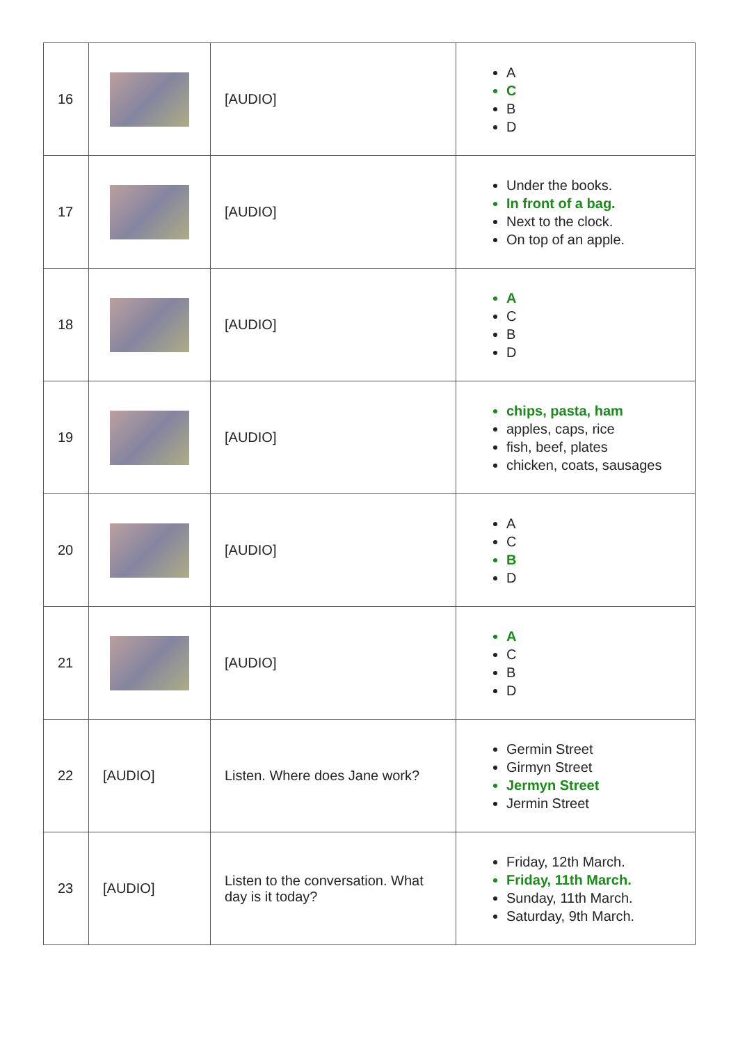| 16 | | [AUDIO] | A C B D |
| 17 | | [AUDIO] | Under the books. In front of a bag. Next to the clock. On top of an apple. |
| 18 | | [AUDIO] | A C B D |
| 19 | | [AUDIO] | chips, pasta, ham apples, caps, rice fish, beef, plates chicken, coats, sausages |
| 20 | | [AUDIO] | A C B D |
| 21 | | [AUDIO] | A C B D |
| 22 | [AUDIO] | Listen. Where does Jane work? | Germin Street Girmyn Street Jermyn Street Jermin Street |
| 23 | [AUDIO] | Listen to the conversation. What day is it today? | Friday, 12th March. Friday, 11th March. Sunday, 11th March. Saturday, 9th March. |